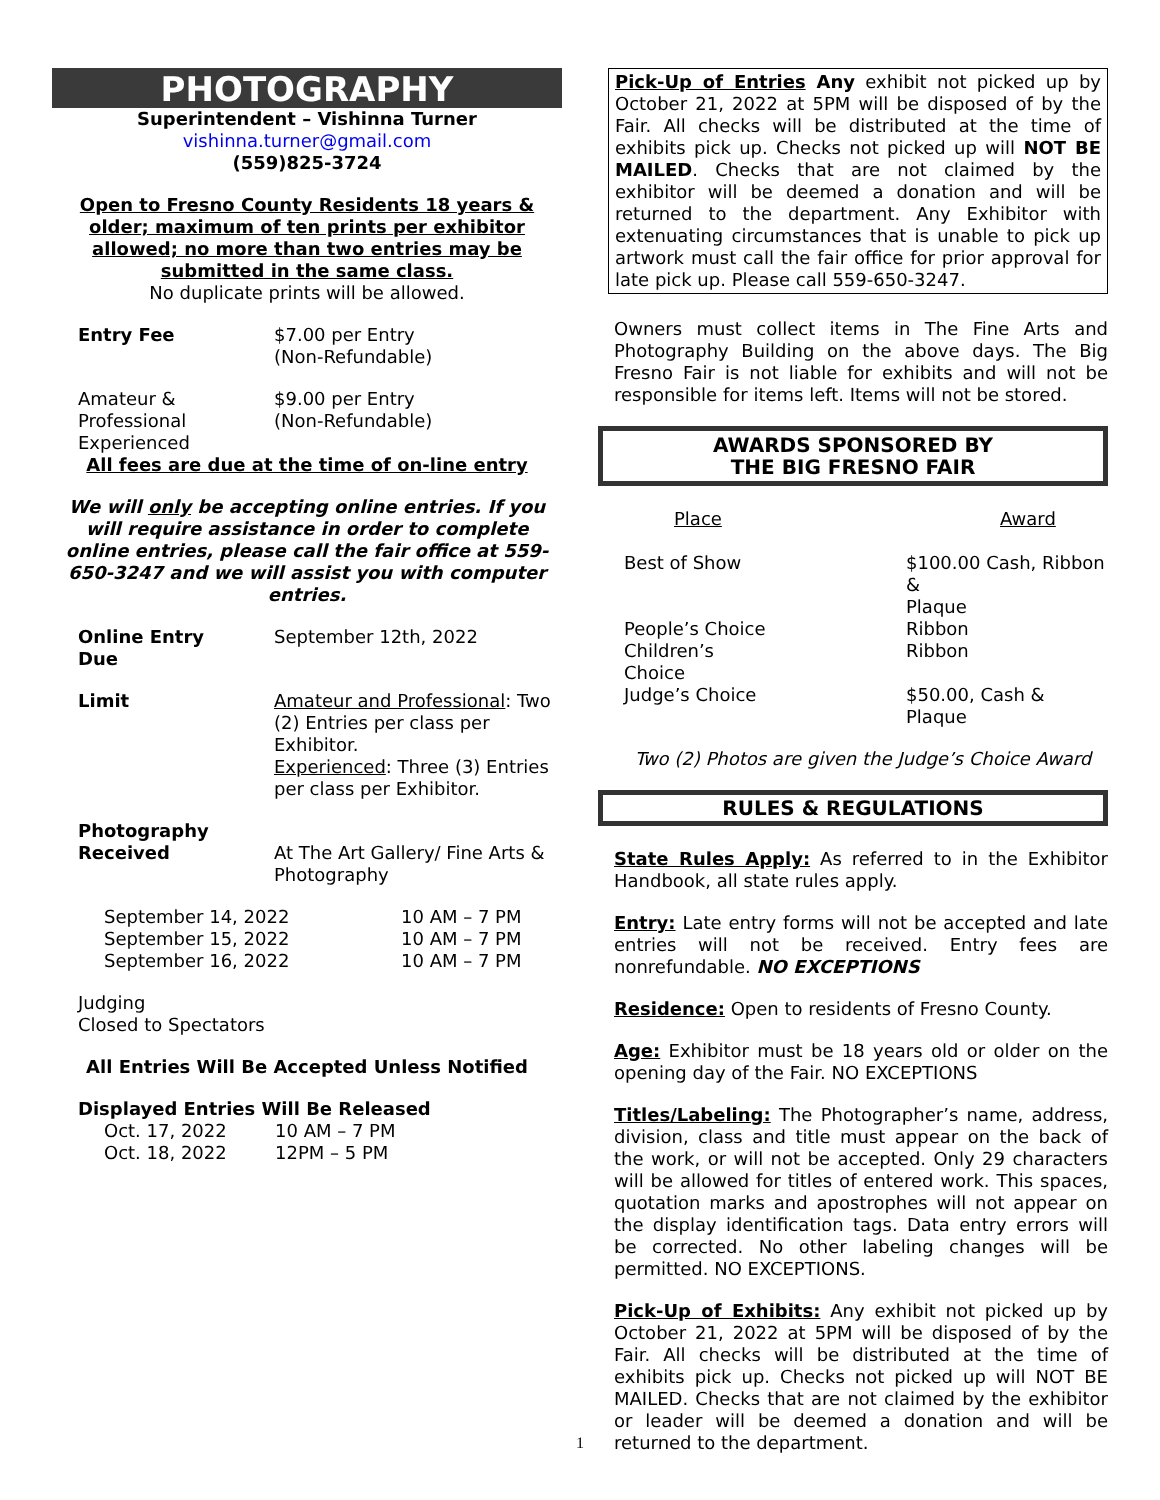PHOTOGRAPHY
Superintendent – Vishinna Turner
vishinna.turner@gmail.com
(559)825-3724
Open to Fresno County Residents 18 years & older; maximum of ten prints per exhibitor allowed; no more than two entries may be submitted in the same class.
No duplicate prints will be allowed.
Entry Fee $7.00 per Entry
(Non-Refundable)
Amateur &
Professional
Experienced
$9.00 per Entry
(Non-Refundable)
All fees are due at the time of on-line entry
We will only be accepting online entries. If you will require assistance in order to complete online entries, please call the fair office at 559-650-3247 and we will assist you with computer entries.
Online Entry
Due
September 12th, 2022
Limit Amateur and Professional: Two (2) Entries per class per Exhibitor.
Experienced: Three (3) Entries per class per Exhibitor.
Photography
Received
At The Art Gallery/ Fine Arts & Photography
| September 14, 2022 | 10 AM – 7 PM |
| September 15, 2022 | 10 AM – 7 PM |
| September 16, 2022 | 10 AM – 7 PM |
Judging
Closed to Spectators
All Entries Will Be Accepted Unless Notified
Displayed Entries Will Be Released
| Oct. 17, 2022 | 10 AM – 7 PM |
| Oct. 18, 2022 | 12PM – 5 PM |
Pick-Up of Entries Any exhibit not picked up by October 21, 2022 at 5PM will be disposed of by the Fair. All checks will be distributed at the time of exhibits pick up. Checks not picked up will NOT BE MAILED. Checks that are not claimed by the exhibitor will be deemed a donation and will be returned to the department. Any Exhibitor with extenuating circumstances that is unable to pick up artwork must call the fair office for prior approval for late pick up. Please call 559-650-3247.
Owners must collect items in The Fine Arts and Photography Building on the above days. The Big Fresno Fair is not liable for exhibits and will not be responsible for items left. Items will not be stored.
AWARDS SPONSORED BY
THE BIG FRESNO FAIR
| Place | Award |
| Best of Show | $100.00 Cash, Ribbon & Plaque |
| People’s Choice | Ribbon |
| Children’s Choice | Ribbon |
| Judge’s Choice | $50.00, Cash & Plaque |
Two (2) Photos are given the Judge’s Choice Award
RULES & REGULATIONS
State Rules Apply: As referred to in the Exhibitor Handbook, all state rules apply.
Entry: Late entry forms will not be accepted and late entries will not be received. Entry fees are nonrefundable. NO EXCEPTIONS
Residence: Open to residents of Fresno County.
Age: Exhibitor must be 18 years old or older on the opening day of the Fair. NO EXCEPTIONS
Titles/Labeling: The Photographer’s name, address, division, class and title must appear on the back of the work, or will not be accepted. Only 29 characters will be allowed for titles of entered work. This spaces, quotation marks and apostrophes will not appear on the display identification tags. Data entry errors will be corrected. No other labeling changes will be permitted. NO EXCEPTIONS.
Pick-Up of Exhibits: Any exhibit not picked up by October 21, 2022 at 5PM will be disposed of by the Fair. All checks will be distributed at the time of exhibits pick up. Checks not picked up will NOT BE MAILED. Checks that are not claimed by the exhibitor or leader will be deemed a donation and will be returned to the department.
1